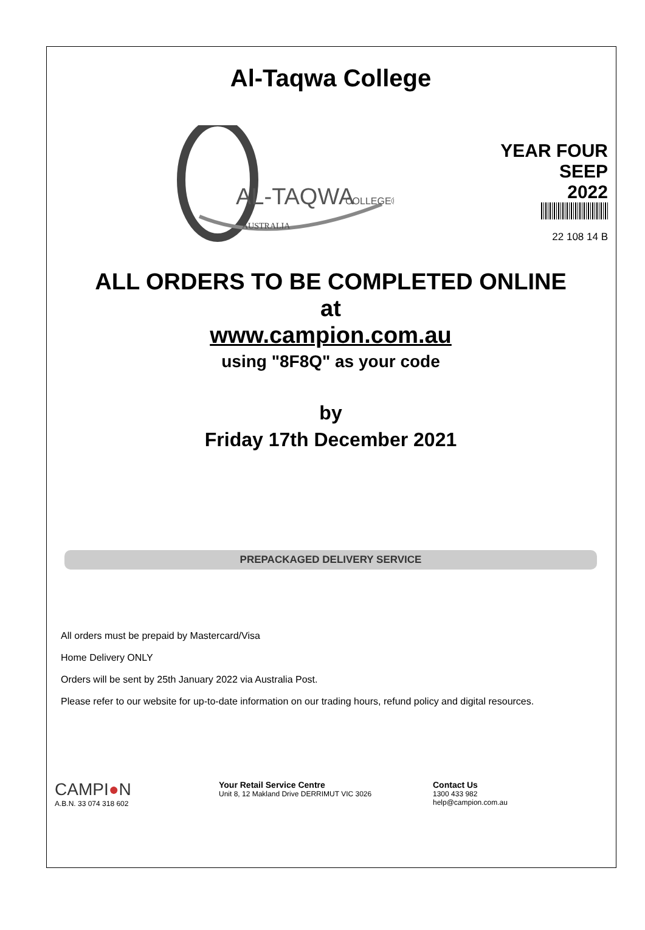Al-Taqwa College
AL-TAQWA
COLLEGE®
AUSTRALIA
YEAR FOUR
SEEP
2022
22 108 14 B
ALL ORDERS TO BE COMPLETED ONLINE
at
www.campion.com.au
using "8F8Q" as your code
by
Friday 17th December 2021
PREPACKAGED DELIVERY SERVICE
All orders must be prepaid by Mastercard/Visa
Home Delivery ONLY
Orders will be sent by 25th January 2022 via Australia Post.
Please refer to our website for up-to-date information on our trading hours, refund policy and digital resources.
CAMPI●N
A.B.N. 33 074 318 602
Your Retail Service Centre
Unit 8, 12 Makland Drive DERRIMUT VIC 3026
Contact Us
1300 433 982
help@campion.com.au